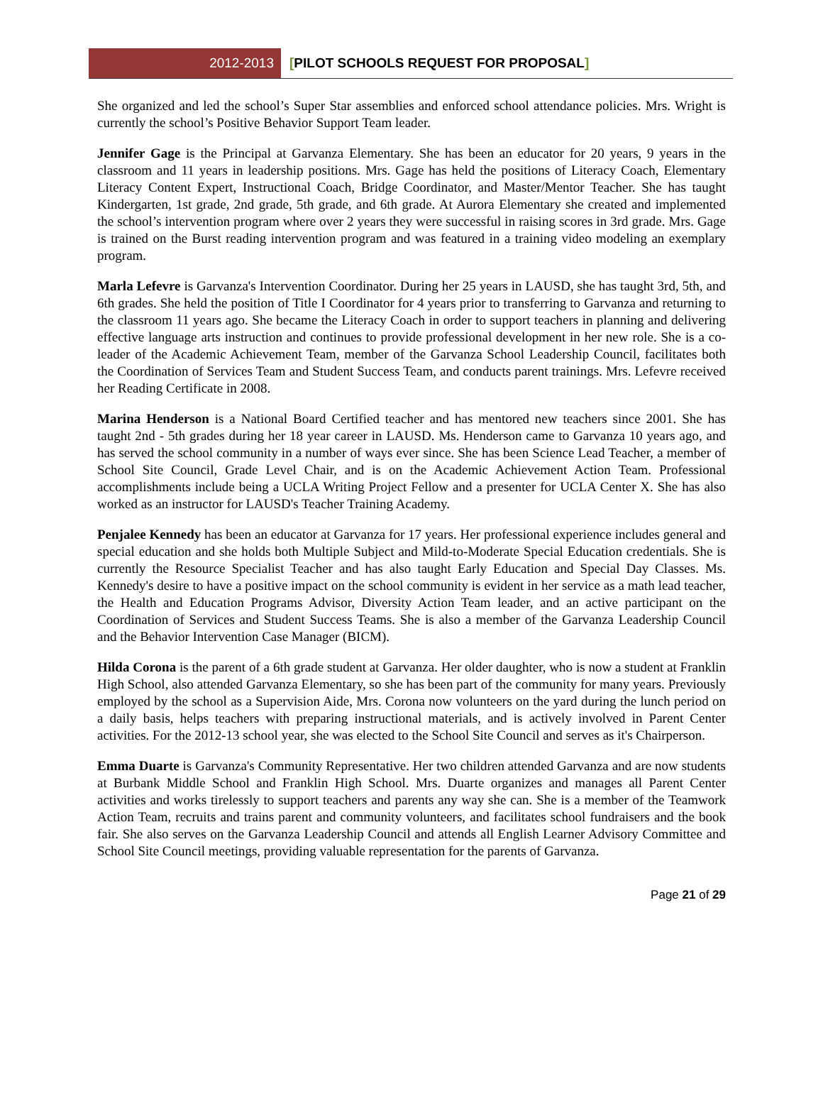2012-2013
[PILOT SCHOOLS REQUEST FOR PROPOSAL]
She organized and led the school’s Super Star assemblies and enforced school attendance policies. Mrs. Wright is currently the school’s Positive Behavior Support Team leader.
Jennifer Gage is the Principal at Garvanza Elementary. She has been an educator for 20 years, 9 years in the classroom and 11 years in leadership positions. Mrs. Gage has held the positions of Literacy Coach, Elementary Literacy Content Expert, Instructional Coach, Bridge Coordinator, and Master/Mentor Teacher. She has taught Kindergarten, 1st grade, 2nd grade, 5th grade, and 6th grade. At Aurora Elementary she created and implemented the school’s intervention program where over 2 years they were successful in raising scores in 3rd grade. Mrs. Gage is trained on the Burst reading intervention program and was featured in a training video modeling an exemplary program.
Marla Lefevre is Garvanza's Intervention Coordinator. During her 25 years in LAUSD, she has taught 3rd, 5th, and 6th grades. She held the position of Title I Coordinator for 4 years prior to transferring to Garvanza and returning to the classroom 11 years ago. She became the Literacy Coach in order to support teachers in planning and delivering effective language arts instruction and continues to provide professional development in her new role. She is a co-leader of the Academic Achievement Team, member of the Garvanza School Leadership Council, facilitates both the Coordination of Services Team and Student Success Team, and conducts parent trainings. Mrs. Lefevre received her Reading Certificate in 2008.
Marina Henderson is a National Board Certified teacher and has mentored new teachers since 2001. She has taught 2nd - 5th grades during her 18 year career in LAUSD. Ms. Henderson came to Garvanza 10 years ago, and has served the school community in a number of ways ever since. She has been Science Lead Teacher, a member of School Site Council, Grade Level Chair, and is on the Academic Achievement Action Team. Professional accomplishments include being a UCLA Writing Project Fellow and a presenter for UCLA Center X. She has also worked as an instructor for LAUSD's Teacher Training Academy.
Penjalee Kennedy has been an educator at Garvanza for 17 years. Her professional experience includes general and special education and she holds both Multiple Subject and Mild-to-Moderate Special Education credentials. She is currently the Resource Specialist Teacher and has also taught Early Education and Special Day Classes. Ms. Kennedy's desire to have a positive impact on the school community is evident in her service as a math lead teacher, the Health and Education Programs Advisor, Diversity Action Team leader, and an active participant on the Coordination of Services and Student Success Teams. She is also a member of the Garvanza Leadership Council and the Behavior Intervention Case Manager (BICM).
Hilda Corona is the parent of a 6th grade student at Garvanza. Her older daughter, who is now a student at Franklin High School, also attended Garvanza Elementary, so she has been part of the community for many years. Previously employed by the school as a Supervision Aide, Mrs. Corona now volunteers on the yard during the lunch period on a daily basis, helps teachers with preparing instructional materials, and is actively involved in Parent Center activities. For the 2012-13 school year, she was elected to the School Site Council and serves as it's Chairperson.
Emma Duarte is Garvanza's Community Representative. Her two children attended Garvanza and are now students at Burbank Middle School and Franklin High School. Mrs. Duarte organizes and manages all Parent Center activities and works tirelessly to support teachers and parents any way she can. She is a member of the Teamwork Action Team, recruits and trains parent and community volunteers, and facilitates school fundraisers and the book fair. She also serves on the Garvanza Leadership Council and attends all English Learner Advisory Committee and School Site Council meetings, providing valuable representation for the parents of Garvanza.
Page 21 of 29